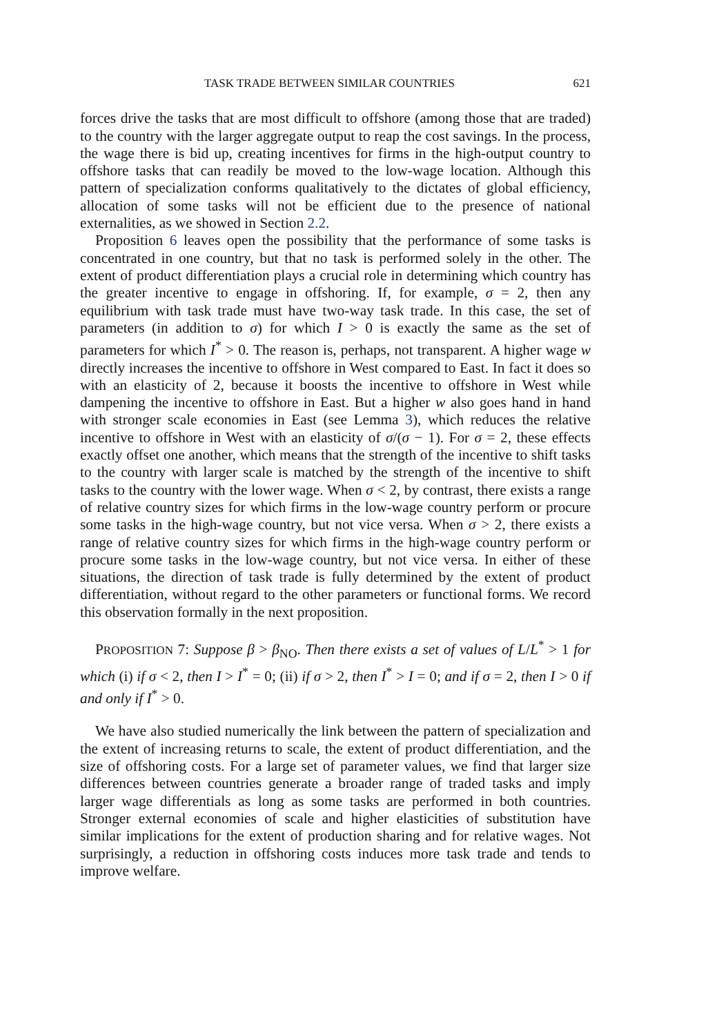TASK TRADE BETWEEN SIMILAR COUNTRIES 621
forces drive the tasks that are most difficult to offshore (among those that are traded) to the country with the larger aggregate output to reap the cost savings. In the process, the wage there is bid up, creating incentives for firms in the high-output country to offshore tasks that can readily be moved to the low-wage location. Although this pattern of specialization conforms qualitatively to the dictates of global efficiency, allocation of some tasks will not be efficient due to the presence of national externalities, as we showed in Section 2.2.
Proposition 6 leaves open the possibility that the performance of some tasks is concentrated in one country, but that no task is performed solely in the other. The extent of product differentiation plays a crucial role in determining which country has the greater incentive to engage in offshoring. If, for example, σ = 2, then any equilibrium with task trade must have two-way task trade. In this case, the set of parameters (in addition to σ) for which I > 0 is exactly the same as the set of parameters for which I<sup>*</sup> > 0. The reason is, perhaps, not transparent. A higher wage w directly increases the incentive to offshore in West compared to East. In fact it does so with an elasticity of 2, because it boosts the incentive to offshore in West while dampening the incentive to offshore in East. But a higher w also goes hand in hand with stronger scale economies in East (see Lemma 3), which reduces the relative incentive to offshore in West with an elasticity of σ/(σ − 1). For σ = 2, these effects exactly offset one another, which means that the strength of the incentive to shift tasks to the country with larger scale is matched by the strength of the incentive to shift tasks to the country with the lower wage. When σ < 2, by contrast, there exists a range of relative country sizes for which firms in the low-wage country perform or procure some tasks in the high-wage country, but not vice versa. When σ > 2, there exists a range of relative country sizes for which firms in the high-wage country perform or procure some tasks in the low-wage country, but not vice versa. In either of these situations, the direction of task trade is fully determined by the extent of product differentiation, without regard to the other parameters or functional forms. We record this observation formally in the next proposition.
PROPOSITION 7: Suppose β > β<sub>NO</sub>. Then there exists a set of values of L/L<sup>*</sup> > 1 for which (i) if σ < 2, then I > I<sup>*</sup> = 0; (ii) if σ > 2, then I<sup>*</sup> > I = 0; and if σ = 2, then I > 0 if and only if I<sup>*</sup> > 0.
We have also studied numerically the link between the pattern of specialization and the extent of increasing returns to scale, the extent of product differentiation, and the size of offshoring costs. For a large set of parameter values, we find that larger size differences between countries generate a broader range of traded tasks and imply larger wage differentials as long as some tasks are performed in both countries. Stronger external economies of scale and higher elasticities of substitution have similar implications for the extent of production sharing and for relative wages. Not surprisingly, a reduction in offshoring costs induces more task trade and tends to improve welfare.